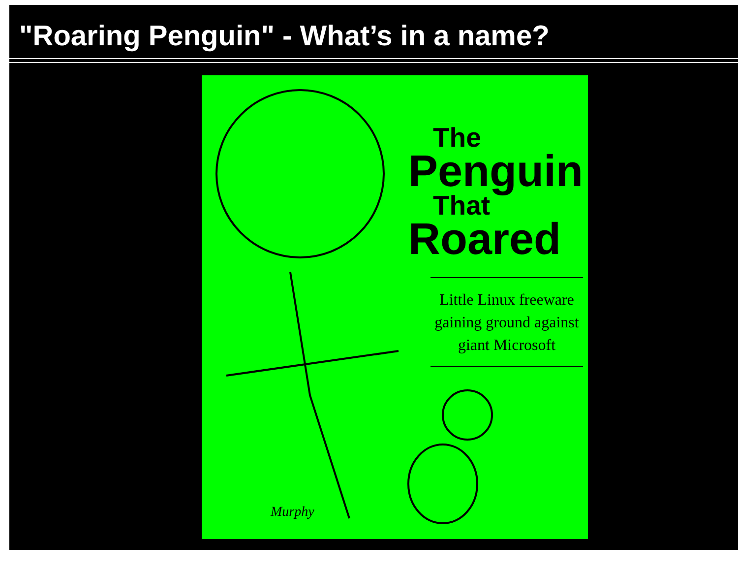"Roaring Penguin" - What’s in a name?
The
Penguin
That
Roared
Little Linux freeware
gaining ground against
giant Microsoft
Murphy